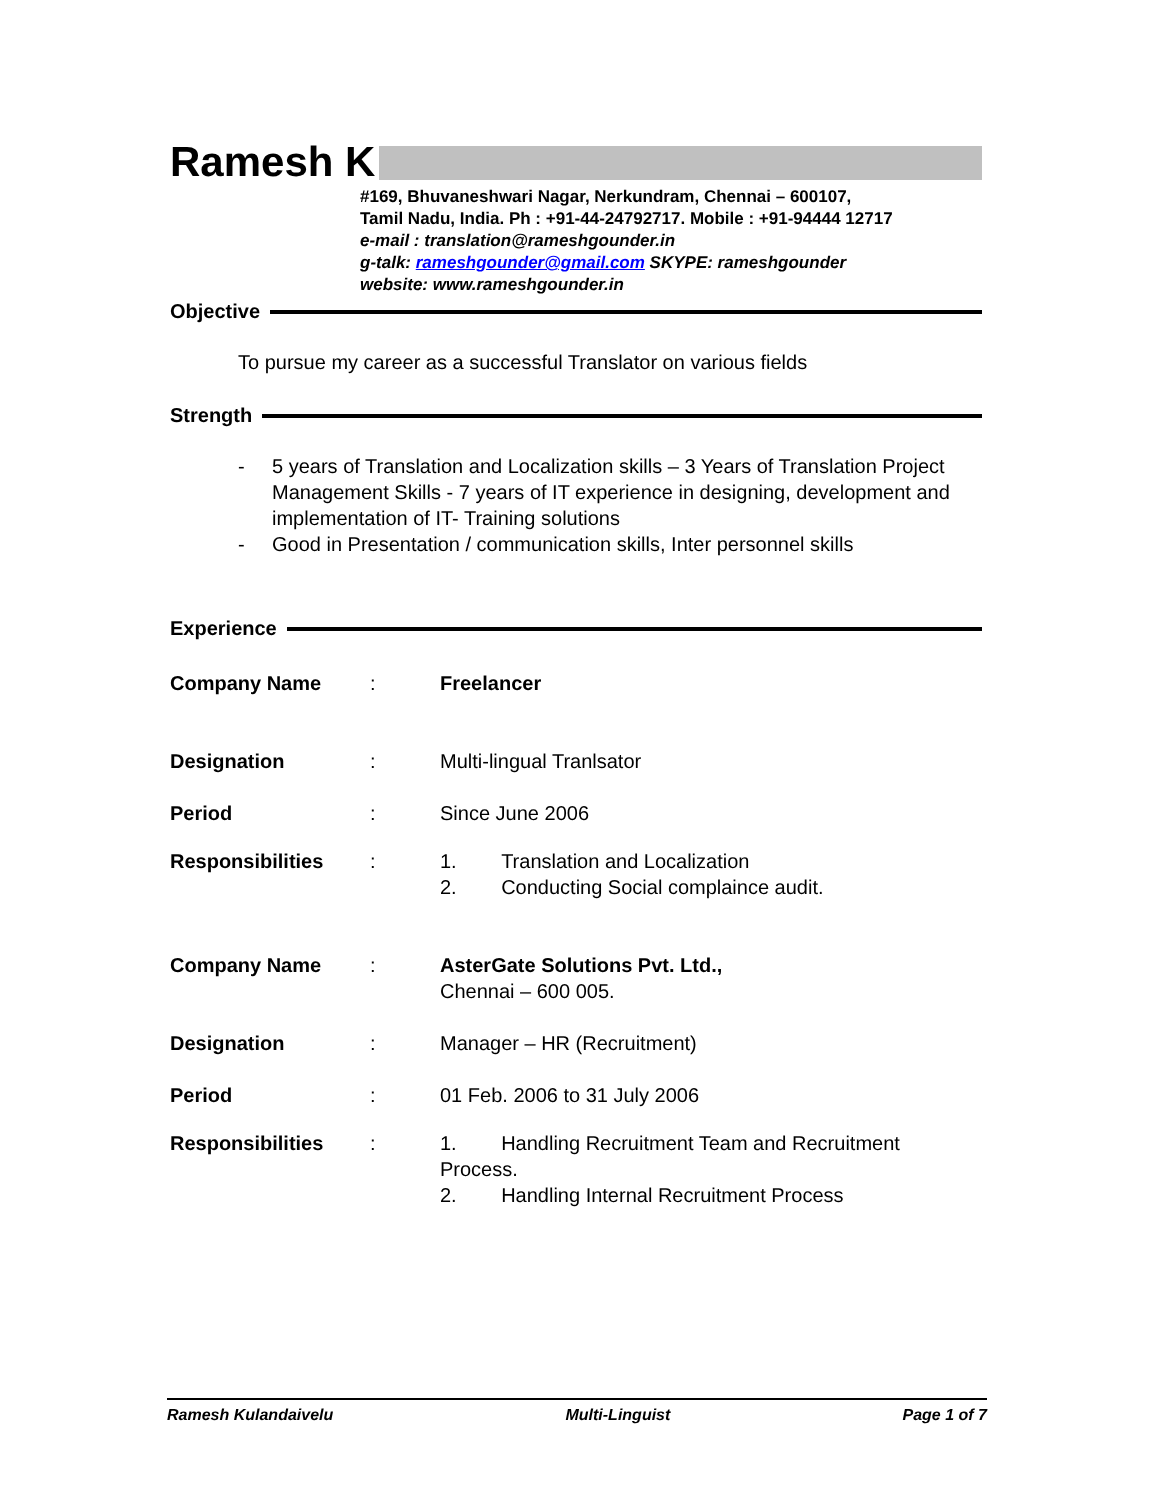Ramesh K
#169, Bhuvaneshwari Nagar, Nerkundram, Chennai – 600107,
Tamil Nadu, India. Ph : +91-44-24792717. Mobile : +91-94444 12717
e-mail : translation@rameshgounder.in
g-talk: rameshgounder@gmail.com SKYPE: rameshgounder
website: www.rameshgounder.in
Objective
To pursue my career as a successful Translator on various fields
Strength
- 5 years of Translation and Localization skills – 3 Years of Translation Project Management Skills - 7 years of IT experience in designing, development and implementation of IT- Training solutions
- Good in Presentation / communication skills, Inter personnel skills
Experience
Company Name: Freelancer
Designation: Multi-lingual Tranlsator
Period: Since June 2006
Responsibilities: 1. Translation and Localization
2. Conducting Social complaince audit.
Company Name: AsterGate Solutions Pvt. Ltd.,
Chennai – 600 005.
Designation: Manager – HR (Recruitment)
Period: 01 Feb. 2006 to 31 July 2006
Responsibilities: 1. Handling Recruitment Team and Recruitment Process.
2. Handling Internal Recruitment Process
Ramesh Kulandaivelu Multi-Linguist Page 1 of 7